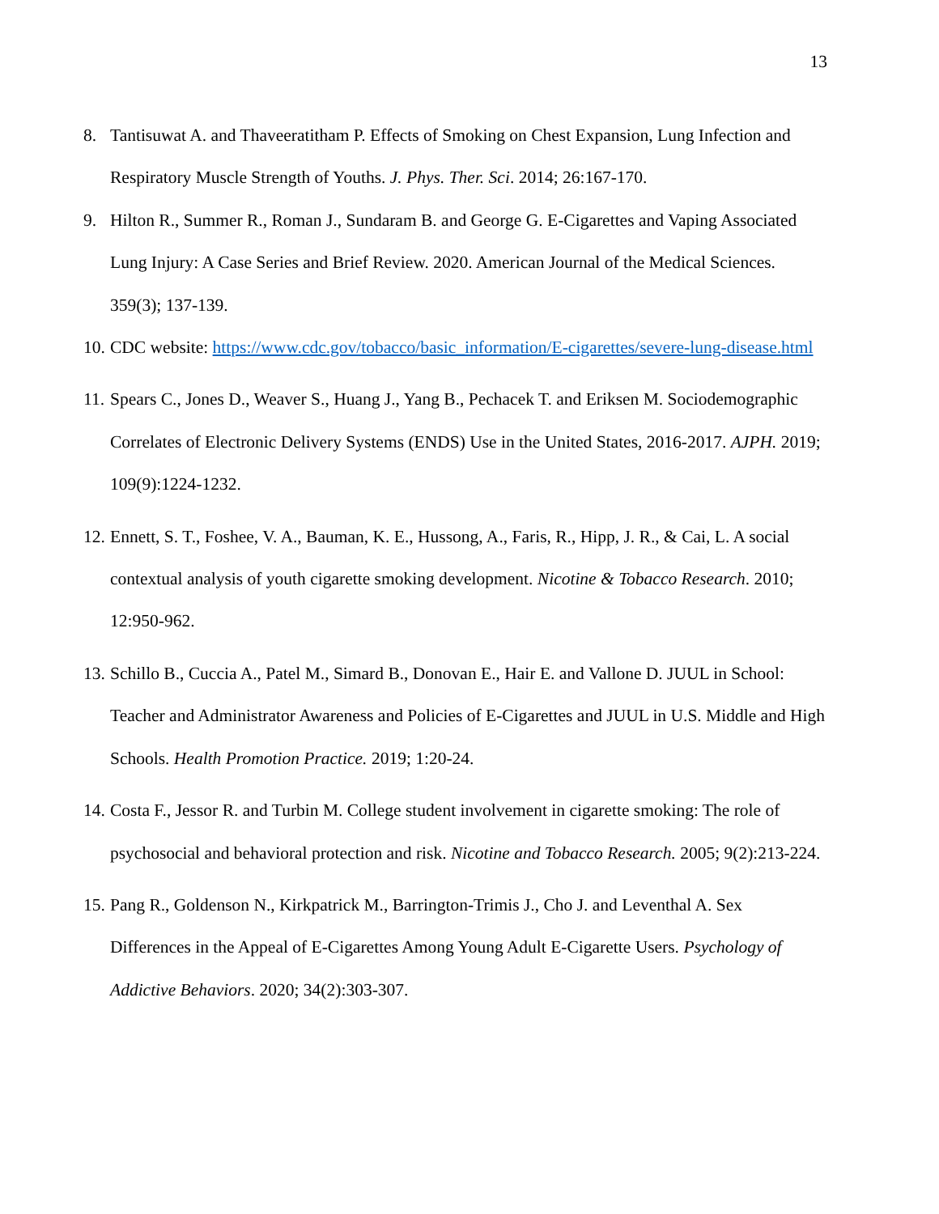13
8. Tantisuwat A. and Thaveeratitham P. Effects of Smoking on Chest Expansion, Lung Infection and Respiratory Muscle Strength of Youths. J. Phys. Ther. Sci. 2014; 26:167-170.
9. Hilton R., Summer R., Roman J., Sundaram B. and George G. E-Cigarettes and Vaping Associated Lung Injury: A Case Series and Brief Review. 2020. American Journal of the Medical Sciences. 359(3); 137-139.
10.
CDC website: https://www.cdc.gov/tobacco/basic_information/E-cigarettes/severe-lung-disease.html
11.
Spears C., Jones D., Weaver S., Huang J., Yang B., Pechacek T. and Eriksen M. Sociodemographic Correlates of Electronic Delivery Systems (ENDS) Use in the United States, 2016-2017. AJPH. 2019; 109(9):1224-1232.
12.
Ennett, S. T., Foshee, V. A., Bauman, K. E., Hussong, A., Faris, R., Hipp, J. R., & Cai, L. A social contextual analysis of youth cigarette smoking development. Nicotine & Tobacco Research. 2010; 12:950-962.
13.
Schillo B., Cuccia A., Patel M., Simard B., Donovan E., Hair E. and Vallone D. JUUL in School: Teacher and Administrator Awareness and Policies of E-Cigarettes and JUUL in U.S. Middle and High Schools. Health Promotion Practice. 2019; 1:20-24.
14.
Costa F., Jessor R. and Turbin M. College student involvement in cigarette smoking: The role of psychosocial and behavioral protection and risk. Nicotine and Tobacco Research. 2005; 9(2):213-224.
15.
Pang R., Goldenson N., Kirkpatrick M., Barrington-Trimis J., Cho J. and Leventhal A. Sex Differences in the Appeal of E-Cigarettes Among Young Adult E-Cigarette Users. Psychology of Addictive Behaviors. 2020; 34(2):303-307.